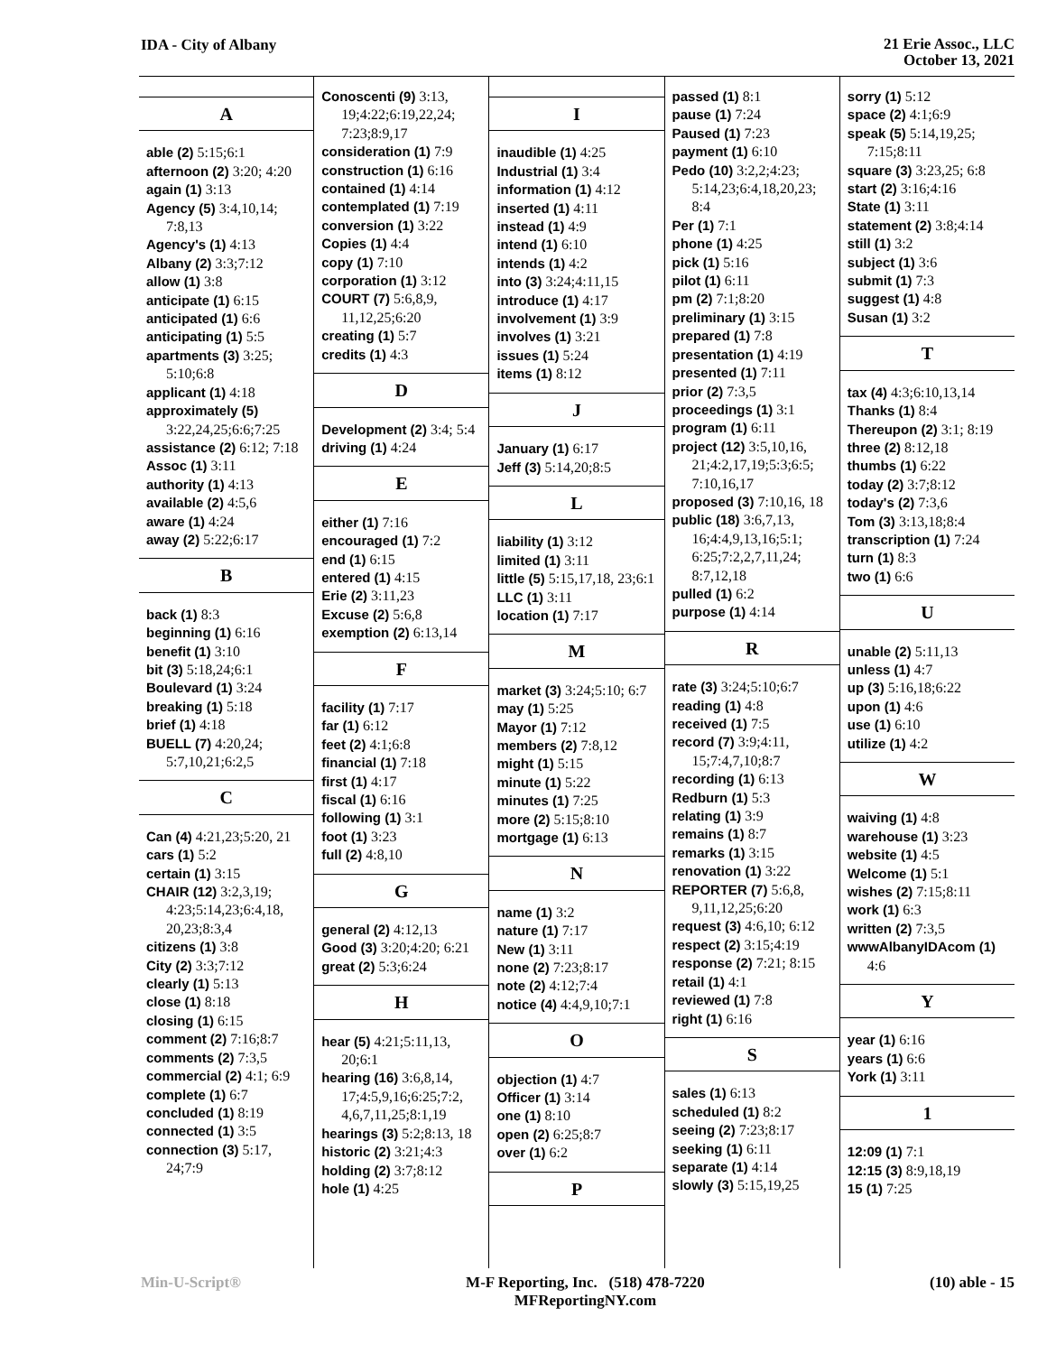IDA - City of Albany
21 Erie Assoc., LLC
October 13, 2021
A
able (2) 5:15;6:1
afternoon (2) 3:20; 4:20
again (1) 3:13
Agency (5) 3:4,10,14; 7:8,13
Agency's (1) 4:13
Albany (2) 3:3;7:12
allow (1) 3:8
anticipate (1) 6:15
anticipated (1) 6:6
anticipating (1) 5:5
apartments (3) 3:25; 5:10;6:8
applicant (1) 4:18
approximately (5) 3:22,24,25;6:6;7:25
assistance (2) 6:12; 7:18
Assoc (1) 3:11
authority (1) 4:13
available (2) 4:5,6
aware (1) 4:24
away (2) 5:22;6:17
B
back (1) 8:3
beginning (1) 6:16
benefit (1) 3:10
bit (3) 5:18,24;6:1
Boulevard (1) 3:24
breaking (1) 5:18
brief (1) 4:18
BUELL (7) 4:20,24; 5:7,10,21;6:2,5
C
Can (4) 4:21,23;5:20, 21
cars (1) 5:2
certain (1) 3:15
CHAIR (12) 3:2,3,19; 4:23;5:14,23;6:4,18, 20,23;8:3,4
citizens (1) 3:8
City (2) 3:3;7:12
clearly (1) 5:13
close (1) 8:18
closing (1) 6:15
comment (2) 7:16;8:7
comments (2) 7:3,5
commercial (2) 4:1; 6:9
complete (1) 6:7
concluded (1) 8:19
connected (1) 3:5
connection (3) 5:17, 24;7:9
Conoscenti (9) 3:13, 19;4:22;6:19,22,24; 7:23;8:9,17
consideration (1) 7:9
construction (1) 6:16
contained (1) 4:14
contemplated (1) 7:19
conversion (1) 3:22
Copies (1) 4:4
copy (1) 7:10
corporation (1) 3:12
COURT (7) 5:6,8,9, 11,12,25;6:20
creating (1) 5:7
credits (1) 4:3
D
Development (2) 3:4; 5:4
driving (1) 4:24
E
either (1) 7:16
encouraged (1) 7:2
end (1) 6:15
entered (1) 4:15
Erie (2) 3:11,23
Excuse (2) 5:6,8
exemption (2) 6:13,14
F
facility (1) 7:17
far (1) 6:12
feet (2) 4:1;6:8
financial (1) 7:18
first (1) 4:17
fiscal (1) 6:16
following (1) 3:1
foot (1) 3:23
full (2) 4:8,10
G
general (2) 4:12,13
Good (3) 3:20;4:20; 6:21
great (2) 5:3;6:24
H
hear (5) 4:21;5:11,13, 20;6:1
hearing (16) 3:6,8,14, 17;4:5,9,16;6:25;7:2, 4,6,7,11,25;8:1,19
hearings (3) 5:2;8:13, 18
historic (2) 3:21;4:3
holding (2) 3:7;8:12
hole (1) 4:25
I
inaudible (1) 4:25
Industrial (1) 3:4
information (1) 4:12
inserted (1) 4:11
instead (1) 4:9
intend (1) 6:10
intends (1) 4:2
into (3) 3:24;4:11,15
introduce (1) 4:17
involvement (1) 3:9
involves (1) 3:21
issues (1) 5:24
items (1) 8:12
J
January (1) 6:17
Jeff (3) 5:14,20;8:5
L
liability (1) 3:12
limited (1) 3:11
little (5) 5:15,17,18, 23;6:1
LLC (1) 3:11
location (1) 7:17
M
market (3) 3:24;5:10; 6:7
may (1) 5:25
Mayor (1) 7:12
members (2) 7:8,12
might (1) 5:15
minute (1) 5:22
minutes (1) 7:25
more (2) 5:15;8:10
mortgage (1) 6:13
N
name (1) 3:2
nature (1) 7:17
New (1) 3:11
none (2) 7:23;8:17
note (2) 4:12;7:4
notice (4) 4:4,9,10;7:1
O
objection (1) 4:7
Officer (1) 3:14
one (1) 8:10
open (2) 6:25;8:7
over (1) 6:2
P
passed (1) 8:1
pause (1) 7:24
Paused (1) 7:23
payment (1) 6:10
Pedo (10) 3:2,2;4:23; 5:14,23;6:4,18,20,23; 8:4
Per (1) 7:1
phone (1) 4:25
pick (1) 5:16
pilot (1) 6:11
pm (2) 7:1;8:20
preliminary (1) 3:15
prepared (1) 7:8
presentation (1) 4:19
presented (1) 7:11
prior (2) 7:3,5
proceedings (1) 3:1
program (1) 6:11
project (12) 3:5,10,16, 21;4:2,17,19;5:3;6:5; 7:10,16,17
proposed (3) 7:10,16, 18
public (18) 3:6,7,13, 16;4:4,9,13,16;5:1; 6:25;7:2,2,7,11,24; 8:7,12,18
pulled (1) 6:2
purpose (1) 4:14
R
rate (3) 3:24;5:10;6:7
reading (1) 4:8
received (1) 7:5
record (7) 3:9;4:11, 15;7:4,7,10;8:7
recording (1) 6:13
Redburn (1) 5:3
relating (1) 3:9
remains (1) 8:7
remarks (1) 3:15
renovation (1) 3:22
REPORTER (7) 5:6,8, 9,11,12,25;6:20
request (3) 4:6,10; 6:12
respect (2) 3:15;4:19
response (2) 7:21; 8:15
retail (1) 4:1
reviewed (1) 7:8
right (1) 6:16
S
sales (1) 6:13
scheduled (1) 8:2
seeing (2) 7:23;8:17
seeking (1) 6:11
separate (1) 4:14
slowly (3) 5:15,19,25
sorry (1) 5:12
space (2) 4:1;6:9
speak (5) 5:14,19,25; 7:15;8:11
square (3) 3:23,25; 6:8
start (2) 3:16;4:16
State (1) 3:11
statement (2) 3:8;4:14
still (1) 3:2
subject (1) 3:6
submit (1) 7:3
suggest (1) 4:8
Susan (1) 3:2
T
tax (4) 4:3;6:10,13,14
Thanks (1) 8:4
Thereupon (2) 3:1; 8:19
three (2) 8:12,18
thumbs (1) 6:22
today (2) 3:7;8:12
today's (2) 7:3,6
Tom (3) 3:13,18;8:4
transcription (1) 7:24
turn (1) 8:3
two (1) 6:6
U
unable (2) 5:11,13
unless (1) 4:7
up (3) 5:16,18;6:22
upon (1) 4:6
use (1) 6:10
utilize (1) 4:2
W
waiving (1) 4:8
warehouse (1) 3:23
website (1) 4:5
Welcome (1) 5:1
wishes (2) 7:15;8:11
work (1) 6:3
written (2) 7:3,5
wwwAlbanyIDAcom (1) 4:6
Y
year (1) 6:16
years (1) 6:6
York (1) 3:11
1
12:09 (1) 7:1
12:15 (3) 8:9,18,19
15 (1) 7:25
Min-U-Script® M-F Reporting, Inc. (518) 478-7220
MFReportingNY.com
(10) able - 15